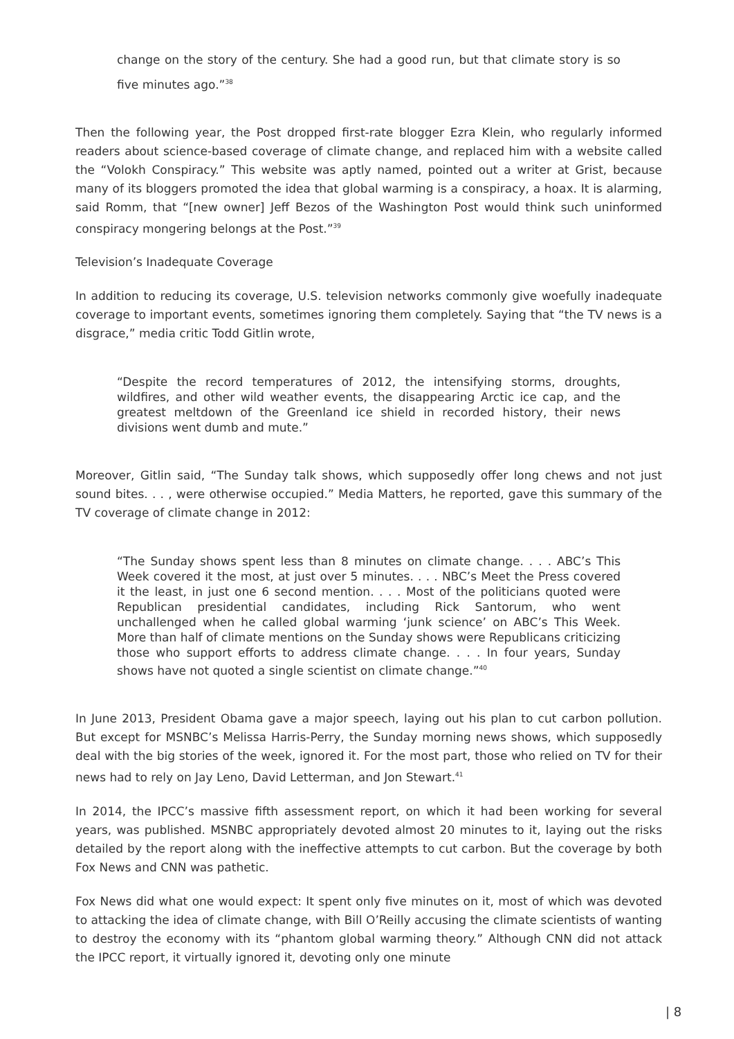change on the story of the century. She had a good run, but that climate story is so five minutes ago.”<sup>38</sup>
Then the following year, the Post dropped first-rate blogger Ezra Klein, who regularly informed readers about science-based coverage of climate change, and replaced him with a website called the “Volokh Conspiracy.” This website was aptly named, pointed out a writer at Grist, because many of its bloggers promoted the idea that global warming is a conspiracy, a hoax. It is alarming, said Romm, that “[new owner] Jeff Bezos of the Washington Post would think such uninformed conspiracy mongering belongs at the Post.”<sup>39</sup>
Television’s Inadequate Coverage
In addition to reducing its coverage, U.S. television networks commonly give woefully inadequate coverage to important events, sometimes ignoring them completely. Saying that “the TV news is a disgrace,” media critic Todd Gitlin wrote,
“Despite the record temperatures of 2012, the intensifying storms, droughts, wildfires, and other wild weather events, the disappearing Arctic ice cap, and the greatest meltdown of the Greenland ice shield in recorded history, their news divisions went dumb and mute.”
Moreover, Gitlin said, “The Sunday talk shows, which supposedly offer long chews and not just sound bites. . . , were otherwise occupied.” Media Matters, he reported, gave this summary of the TV coverage of climate change in 2012:
“The Sunday shows spent less than 8 minutes on climate change. . . . ABC’s This Week covered it the most, at just over 5 minutes. . . . NBC’s Meet the Press covered it the least, in just one 6 second mention. . . . Most of the politicians quoted were Republican presidential candidates, including Rick Santorum, who went unchallenged when he called global warming ‘junk science’ on ABC’s This Week. More than half of climate mentions on the Sunday shows were Republicans criticizing those who support efforts to address climate change. . . . In four years, Sunday shows have not quoted a single scientist on climate change.”<sup>40</sup>
In June 2013, President Obama gave a major speech, laying out his plan to cut carbon pollution. But except for MSNBC’s Melissa Harris-Perry, the Sunday morning news shows, which supposedly deal with the big stories of the week, ignored it. For the most part, those who relied on TV for their news had to rely on Jay Leno, David Letterman, and Jon Stewart.<sup>41</sup>
In 2014, the IPCC’s massive fifth assessment report, on which it had been working for several years, was published. MSNBC appropriately devoted almost 20 minutes to it, laying out the risks detailed by the report along with the ineffective attempts to cut carbon. But the coverage by both Fox News and CNN was pathetic.
Fox News did what one would expect: It spent only five minutes on it, most of which was devoted to attacking the idea of climate change, with Bill O’Reilly accusing the climate scientists of wanting to destroy the economy with its “phantom global warming theory.” Although CNN did not attack the IPCC report, it virtually ignored it, devoting only one minute
| 8